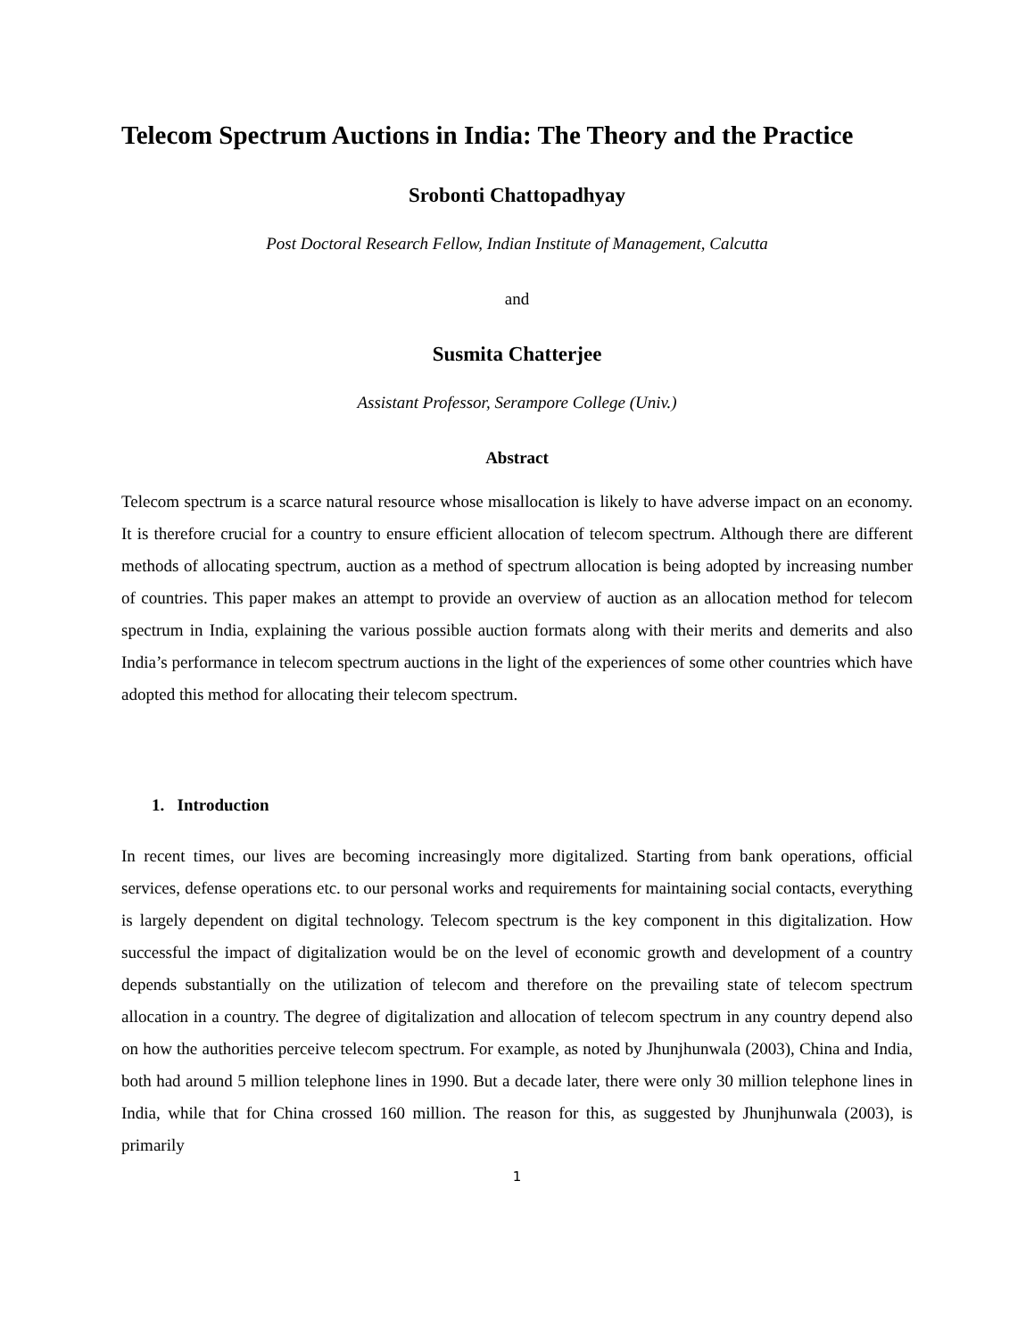Telecom Spectrum Auctions in India: The Theory and the Practice
Srobonti Chattopadhyay
Post Doctoral Research Fellow, Indian Institute of Management, Calcutta
and
Susmita Chatterjee
Assistant Professor, Serampore College (Univ.)
Abstract
Telecom spectrum is a scarce natural resource whose misallocation is likely to have adverse impact on an economy. It is therefore crucial for a country to ensure efficient allocation of telecom spectrum. Although there are different methods of allocating spectrum, auction as a method of spectrum allocation is being adopted by increasing number of countries. This paper makes an attempt to provide an overview of auction as an allocation method for telecom spectrum in India, explaining the various possible auction formats along with their merits and demerits and also India’s performance in telecom spectrum auctions in the light of the experiences of some other countries which have adopted this method for allocating their telecom spectrum.
1. Introduction
In recent times, our lives are becoming increasingly more digitalized. Starting from bank operations, official services, defense operations etc. to our personal works and requirements for maintaining social contacts, everything is largely dependent on digital technology. Telecom spectrum is the key component in this digitalization. How successful the impact of digitalization would be on the level of economic growth and development of a country depends substantially on the utilization of telecom and therefore on the prevailing state of telecom spectrum allocation in a country. The degree of digitalization and allocation of telecom spectrum in any country depend also on how the authorities perceive telecom spectrum. For example, as noted by Jhunjhunwala (2003), China and India, both had around 5 million telephone lines in 1990. But a decade later, there were only 30 million telephone lines in India, while that for China crossed 160 million. The reason for this, as suggested by Jhunjhunwala (2003), is primarily
1